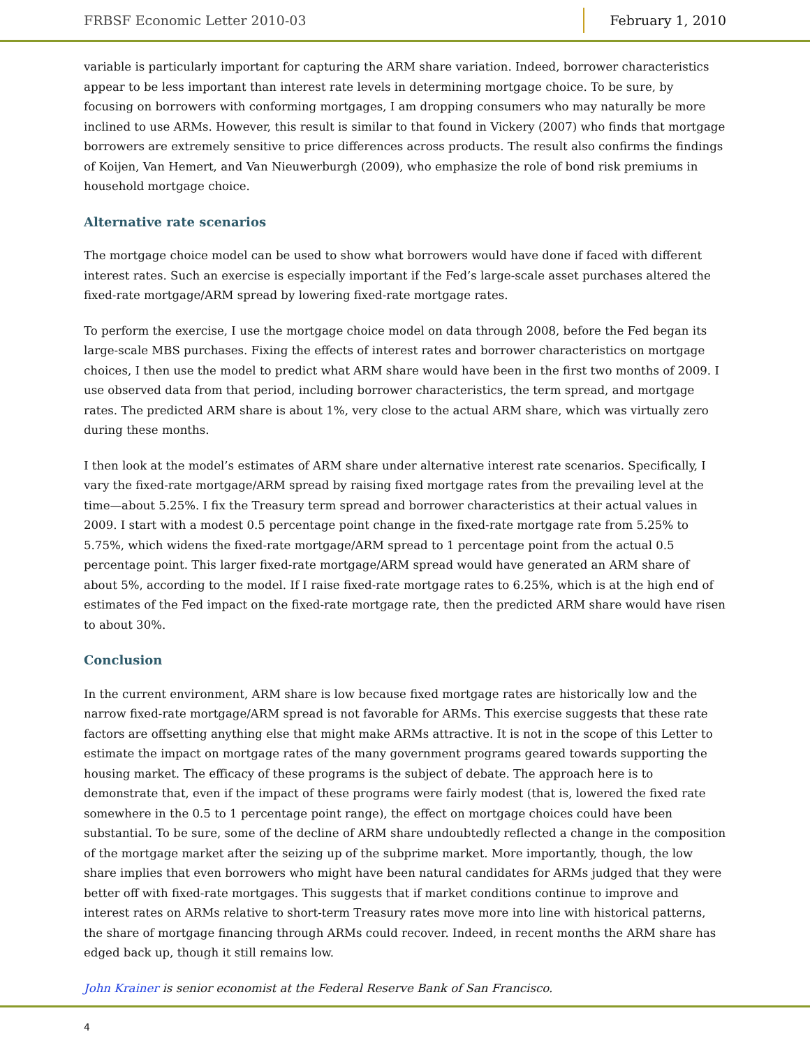FRBSF Economic Letter 2010-03 February 1, 2010
variable is particularly important for capturing the ARM share variation. Indeed, borrower characteristics appear to be less important than interest rate levels in determining mortgage choice. To be sure, by focusing on borrowers with conforming mortgages, I am dropping consumers who may naturally be more inclined to use ARMs. However, this result is similar to that found in Vickery (2007) who finds that mortgage borrowers are extremely sensitive to price differences across products. The result also confirms the findings of Koijen, Van Hemert, and Van Nieuwerburgh (2009), who emphasize the role of bond risk premiums in household mortgage choice.
Alternative rate scenarios
The mortgage choice model can be used to show what borrowers would have done if faced with different interest rates. Such an exercise is especially important if the Fed’s large-scale asset purchases altered the fixed-rate mortgage/ARM spread by lowering fixed-rate mortgage rates.
To perform the exercise, I use the mortgage choice model on data through 2008, before the Fed began its large-scale MBS purchases. Fixing the effects of interest rates and borrower characteristics on mortgage choices, I then use the model to predict what ARM share would have been in the first two months of 2009. I use observed data from that period, including borrower characteristics, the term spread, and mortgage rates. The predicted ARM share is about 1%, very close to the actual ARM share, which was virtually zero during these months.
I then look at the model’s estimates of ARM share under alternative interest rate scenarios. Specifically, I vary the fixed-rate mortgage/ARM spread by raising fixed mortgage rates from the prevailing level at the time—about 5.25%. I fix the Treasury term spread and borrower characteristics at their actual values in 2009. I start with a modest 0.5 percentage point change in the fixed-rate mortgage rate from 5.25% to 5.75%, which widens the fixed-rate mortgage/ARM spread to 1 percentage point from the actual 0.5 percentage point. This larger fixed-rate mortgage/ARM spread would have generated an ARM share of about 5%, according to the model. If I raise fixed-rate mortgage rates to 6.25%, which is at the high end of estimates of the Fed impact on the fixed-rate mortgage rate, then the predicted ARM share would have risen to about 30%.
Conclusion
In the current environment, ARM share is low because fixed mortgage rates are historically low and the narrow fixed-rate mortgage/ARM spread is not favorable for ARMs. This exercise suggests that these rate factors are offsetting anything else that might make ARMs attractive. It is not in the scope of this Letter to estimate the impact on mortgage rates of the many government programs geared towards supporting the housing market. The efficacy of these programs is the subject of debate. The approach here is to demonstrate that, even if the impact of these programs were fairly modest (that is, lowered the fixed rate somewhere in the 0.5 to 1 percentage point range), the effect on mortgage choices could have been substantial. To be sure, some of the decline of ARM share undoubtedly reflected a change in the composition of the mortgage market after the seizing up of the subprime market. More importantly, though, the low share implies that even borrowers who might have been natural candidates for ARMs judged that they were better off with fixed-rate mortgages. This suggests that if market conditions continue to improve and interest rates on ARMs relative to short-term Treasury rates move more into line with historical patterns, the share of mortgage financing through ARMs could recover. Indeed, in recent months the ARM share has edged back up, though it still remains low.
John Krainer is senior economist at the Federal Reserve Bank of San Francisco.
4